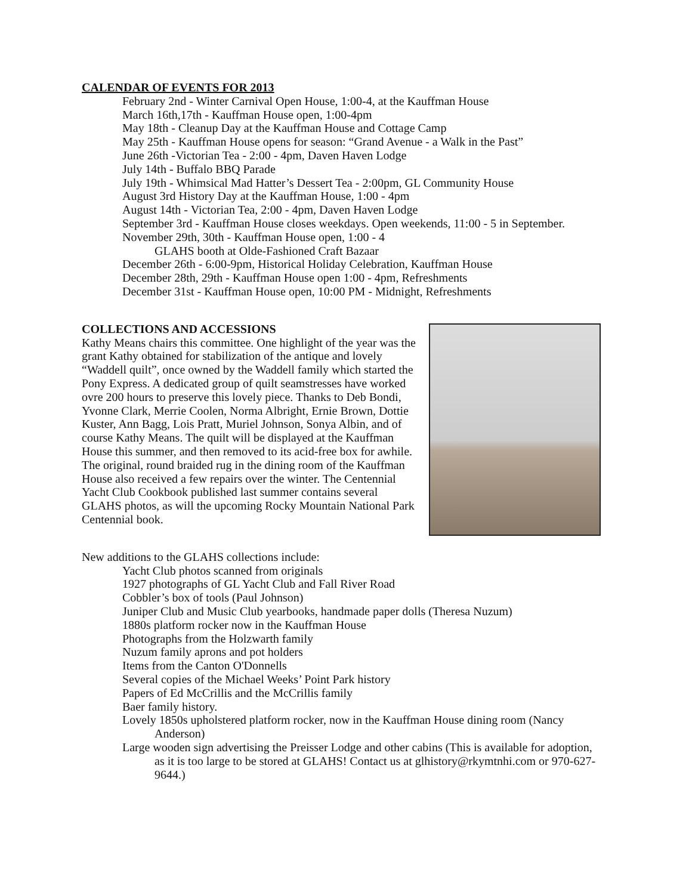CALENDAR OF EVENTS FOR 2013
February 2nd - Winter Carnival Open House, 1:00-4, at the Kauffman House
March 16th,17th - Kauffman House open, 1:00-4pm
May 18th - Cleanup Day at the Kauffman House and Cottage Camp
May 25th - Kauffman House opens for season: “Grand Avenue - a Walk in the Past”
June 26th -Victorian Tea - 2:00 - 4pm, Daven Haven Lodge
July 14th - Buffalo BBQ Parade
July 19th - Whimsical Mad Hatter’s Dessert Tea - 2:00pm, GL Community House
August 3rd History Day at the Kauffman House, 1:00 - 4pm
August 14th - Victorian Tea, 2:00 - 4pm, Daven Haven Lodge
September 3rd - Kauffman House closes weekdays. Open weekends, 11:00 - 5 in September.
November 29th, 30th - Kauffman House open, 1:00 - 4
GLAHS booth at Olde-Fashioned Craft Bazaar
December 26th - 6:00-9pm, Historical Holiday Celebration, Kauffman House
December 28th, 29th - Kauffman House open 1:00 - 4pm, Refreshments
December 31st - Kauffman House open, 10:00 PM - Midnight, Refreshments
COLLECTIONS AND ACCESSIONS
Kathy Means chairs this committee. One highlight of the year was the grant Kathy obtained for stabilization of the antique and lovely “Waddell quilt”, once owned by the Waddell family which started the Pony Express. A dedicated group of quilt seamstresses have worked ovre 200 hours to preserve this lovely piece. Thanks to Deb Bondi, Yvonne Clark, Merrie Coolen, Norma Albright, Ernie Brown, Dottie Kuster, Ann Bagg, Lois Pratt, Muriel Johnson, Sonya Albin, and of course Kathy Means. The quilt will be displayed at the Kauffman House this summer, and then removed to its acid-free box for awhile. The original, round braided rug in the dining room of the Kauffman House also received a few repairs over the winter. The Centennial Yacht Club Cookbook published last summer contains several GLAHS photos, as will the upcoming Rocky Mountain National Park Centennial book.
New additions to the GLAHS collections include:
Yacht Club photos scanned from originals
1927 photographs of GL Yacht Club and Fall River Road
Cobbler’s box of tools (Paul Johnson)
Juniper Club and Music Club yearbooks, handmade paper dolls (Theresa Nuzum)
1880s platform rocker now in the Kauffman House
Photographs from the Holzwarth family
Nuzum family aprons and pot holders
Items from the Canton O'Donnells
Several copies of the Michael Weeks’ Point Park history
Papers of Ed McCrillis and the McCrillis family
Baer family history.
Lovely 1850s upholstered platform rocker, now in the Kauffman House dining room (Nancy Anderson)
Large wooden sign advertising the Preisser Lodge and other cabins (This is available for adoption, as it is too large to be stored at GLAHS! Contact us at glhistory@rkymtnhi.com or 970-627-9644.)